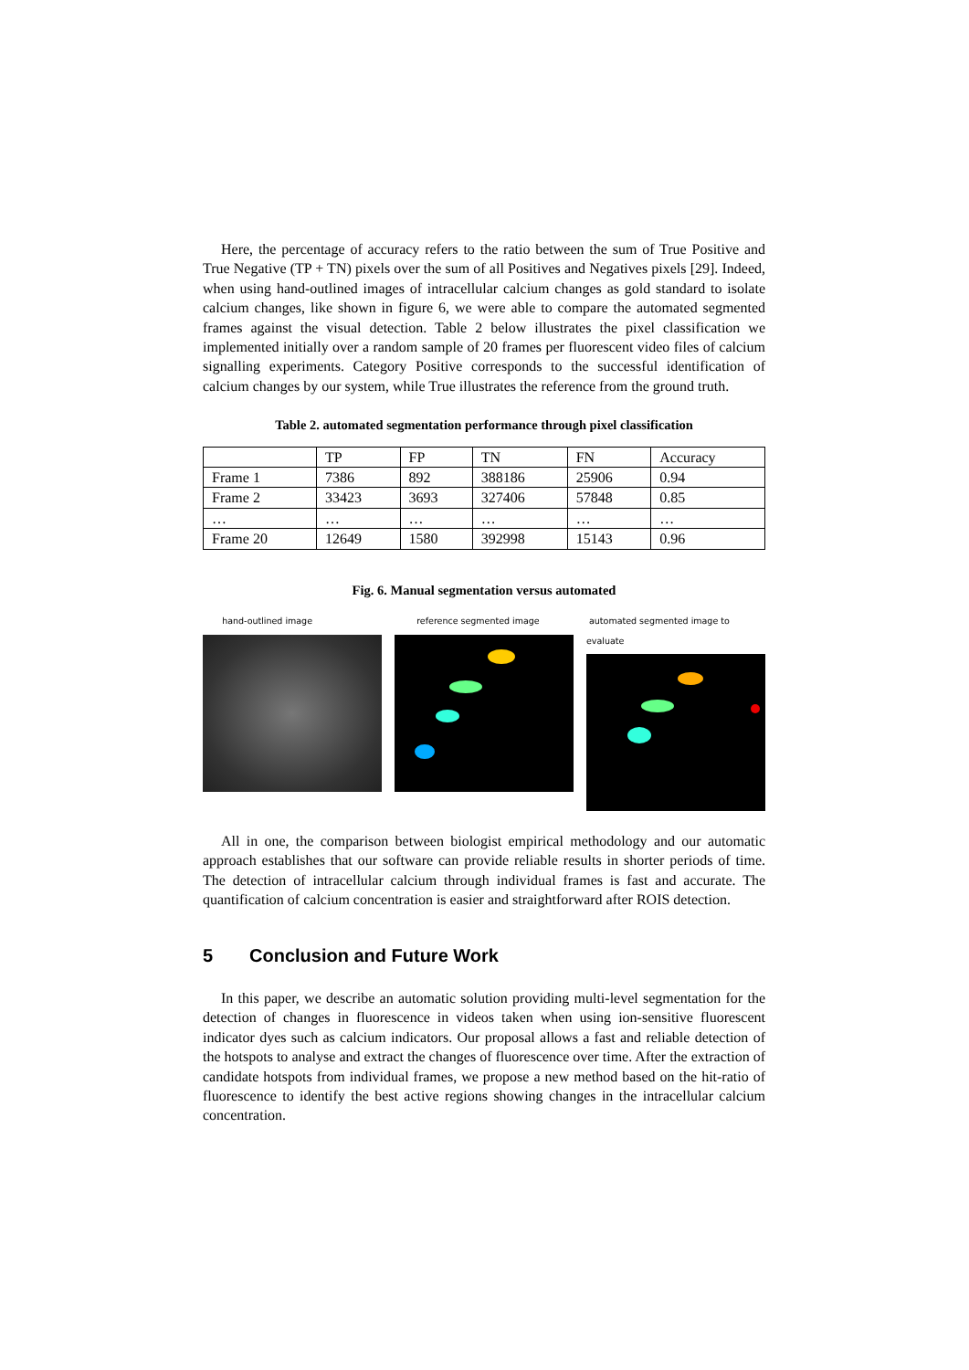Here, the percentage of accuracy refers to the ratio between the sum of True Positive and True Negative (TP + TN) pixels over the sum of all Positives and Negatives pixels [29]. Indeed, when using hand-outlined images of intracellular calcium changes as gold standard to isolate calcium changes, like shown in figure 6, we were able to compare the automated segmented frames against the visual detection. Table 2 below illustrates the pixel classification we implemented initially over a random sample of 20 frames per fluorescent video files of calcium signalling experiments. Category Positive corresponds to the successful identification of calcium changes by our system, while True illustrates the reference from the ground truth.
Table 2. automated segmentation performance through pixel classification
| | TP | FP | TN | FN | Accuracy |
| Frame 1 | 7386 | 892 | 388186 | 25906 | 0.94 |
| Frame 2 | 33423 | 3693 | 327406 | 57848 | 0.85 |
| … | … | … | … | … | … |
| Frame 20 | 12649 | 1580 | 392998 | 15143 | 0.96 |
Fig. 6. Manual segmentation versus automated
hand-outlined image reference segmented image automated segmented image to evaluate
All in one, the comparison between biologist empirical methodology and our automatic approach establishes that our software can provide reliable results in shorter periods of time. The detection of intracellular calcium through individual frames is fast and accurate. The quantification of calcium concentration is easier and straightforward after ROIS detection.
5 Conclusion and Future Work
In this paper, we describe an automatic solution providing multi-level segmentation for the detection of changes in fluorescence in videos taken when using ion-sensitive fluorescent indicator dyes such as calcium indicators. Our proposal allows a fast and reliable detection of the hotspots to analyse and extract the changes of fluorescence over time. After the extraction of candidate hotspots from individual frames, we propose a new method based on the hit-ratio of fluorescence to identify the best active regions showing changes in the intracellular calcium concentration.